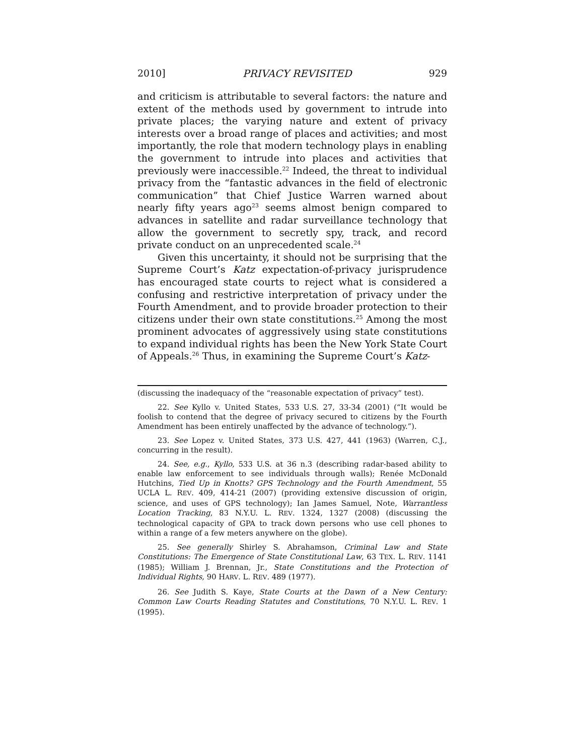2010] PRIVACY REVISITED 929
and criticism is attributable to several factors: the nature and extent of the methods used by government to intrude into private places; the varying nature and extent of privacy interests over a broad range of places and activities; and most importantly, the role that modern technology plays in enabling the government to intrude into places and activities that previously were inaccessible.<sup>22</sup> Indeed, the threat to individual privacy from the “fantastic advances in the field of electronic communication” that Chief Justice Warren warned about nearly fifty years ago<sup>23</sup> seems almost benign compared to advances in satellite and radar surveillance technology that allow the government to secretly spy, track, and record private conduct on an unprecedented scale.<sup>24</sup>
Given this uncertainty, it should not be surprising that the Supreme Court’s Katz expectation-of-privacy jurisprudence has encouraged state courts to reject what is considered a confusing and restrictive interpretation of privacy under the Fourth Amendment, and to provide broader protection to their citizens under their own state constitutions.<sup>25</sup> Among the most prominent advocates of aggressively using state constitutions to expand individual rights has been the New York State Court of Appeals.<sup>26</sup> Thus, in examining the Supreme Court’s Katz-
(discussing the inadequacy of the “reasonable expectation of privacy” test).
22. See Kyllo v. United States, 533 U.S. 27, 33-34 (2001) (“It would be foolish to contend that the degree of privacy secured to citizens by the Fourth Amendment has been entirely unaffected by the advance of technology.”).
23. See Lopez v. United States, 373 U.S. 427, 441 (1963) (Warren, C.J., concurring in the result).
24. See, e.g., Kyllo, 533 U.S. at 36 n.3 (describing radar-based ability to enable law enforcement to see individuals through walls); Renée McDonald Hutchins, Tied Up in Knotts? GPS Technology and the Fourth Amendment, 55 UCLA L. REV. 409, 414-21 (2007) (providing extensive discussion of origin, science, and uses of GPS technology); Ian James Samuel, Note, Warrantless Location Tracking, 83 N.Y.U. L. REV. 1324, 1327 (2008) (discussing the technological capacity of GPA to track down persons who use cell phones to within a range of a few meters anywhere on the globe).
25. See generally Shirley S. Abrahamson, Criminal Law and State Constitutions: The Emergence of State Constitutional Law, 63 TEX. L. REV. 1141 (1985); William J. Brennan, Jr., State Constitutions and the Protection of Individual Rights, 90 HARV. L. REV. 489 (1977).
26. See Judith S. Kaye, State Courts at the Dawn of a New Century: Common Law Courts Reading Statutes and Constitutions, 70 N.Y.U. L. REV. 1 (1995).